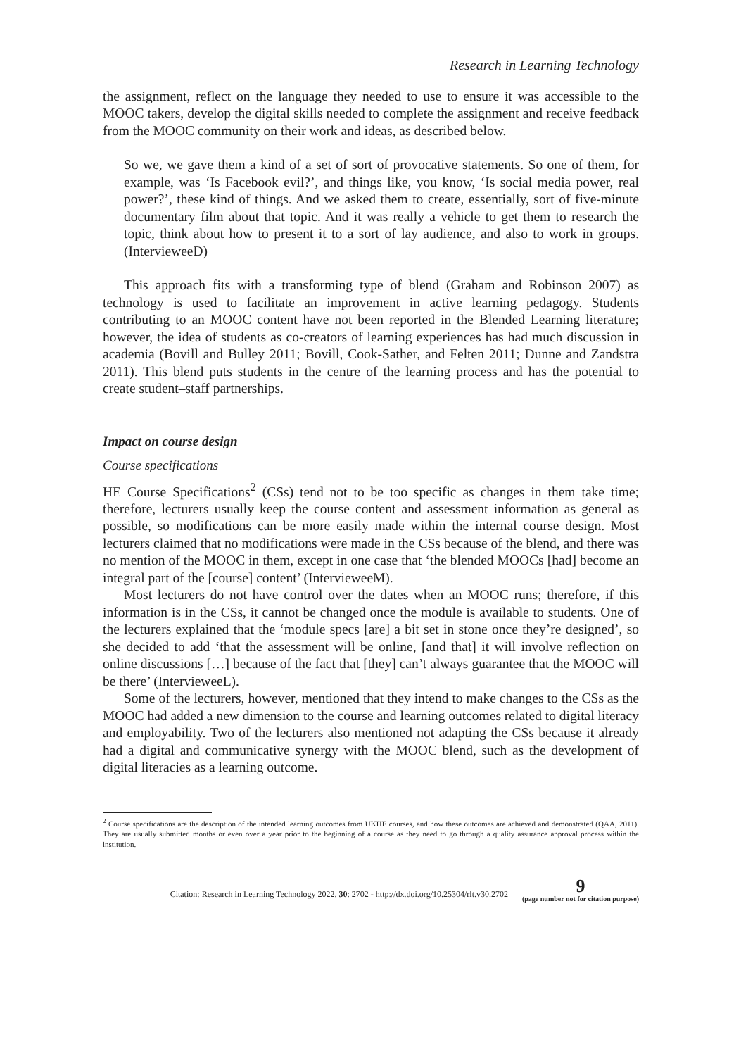Research in Learning Technology
the assignment, reflect on the language they needed to use to ensure it was accessible to the MOOC takers, develop the digital skills needed to complete the assignment and receive feedback from the MOOC community on their work and ideas, as described below.
So we, we gave them a kind of a set of sort of provocative statements. So one of them, for example, was ‘Is Facebook evil?’, and things like, you know, ‘Is social media power, real power?’, these kind of things. And we asked them to create, essentially, sort of five-minute documentary film about that topic. And it was really a vehicle to get them to research the topic, think about how to present it to a sort of lay audience, and also to work in groups. (IntervieweeD)
This approach fits with a transforming type of blend (Graham and Robinson 2007) as technology is used to facilitate an improvement in active learning pedagogy. Students contributing to an MOOC content have not been reported in the Blended Learning literature; however, the idea of students as co-creators of learning experiences has had much discussion in academia (Bovill and Bulley 2011; Bovill, Cook-Sather, and Felten 2011; Dunne and Zandstra 2011). This blend puts students in the centre of the learning process and has the potential to create student–staff partnerships.
Impact on course design
Course specifications
HE Course Specifications<sup>2</sup> (CSs) tend not to be too specific as changes in them take time; therefore, lecturers usually keep the course content and assessment information as general as possible, so modifications can be more easily made within the internal course design. Most lecturers claimed that no modifications were made in the CSs because of the blend, and there was no mention of the MOOC in them, except in one case that ‘the blended MOOCs [had] become an integral part of the [course] content’ (IntervieweeM).
Most lecturers do not have control over the dates when an MOOC runs; therefore, if this information is in the CSs, it cannot be changed once the module is available to students. One of the lecturers explained that the ‘module specs [are] a bit set in stone once they’re designed’, so she decided to add ‘that the assessment will be online, [and that] it will involve reflection on online discussions […] because of the fact that [they] can’t always guarantee that the MOOC will be there’ (IntervieweeL).
Some of the lecturers, however, mentioned that they intend to make changes to the CSs as the MOOC had added a new dimension to the course and learning outcomes related to digital literacy and employability. Two of the lecturers also mentioned not adapting the CSs because it already had a digital and communicative synergy with the MOOC blend, such as the development of digital literacies as a learning outcome.
<sup>2</sup> Course specifications are the description of the intended learning outcomes from UKHE courses, and how these outcomes are achieved and demonstrated (QAA, 2011). They are usually submitted months or even over a year prior to the beginning of a course as they need to go through a quality assurance approval process within the institution.
Citation: Research in Learning Technology 2022, 30: 2702 - http://dx.doi.org/10.25304/rlt.v30.2702 9
(page number not for citation purpose)